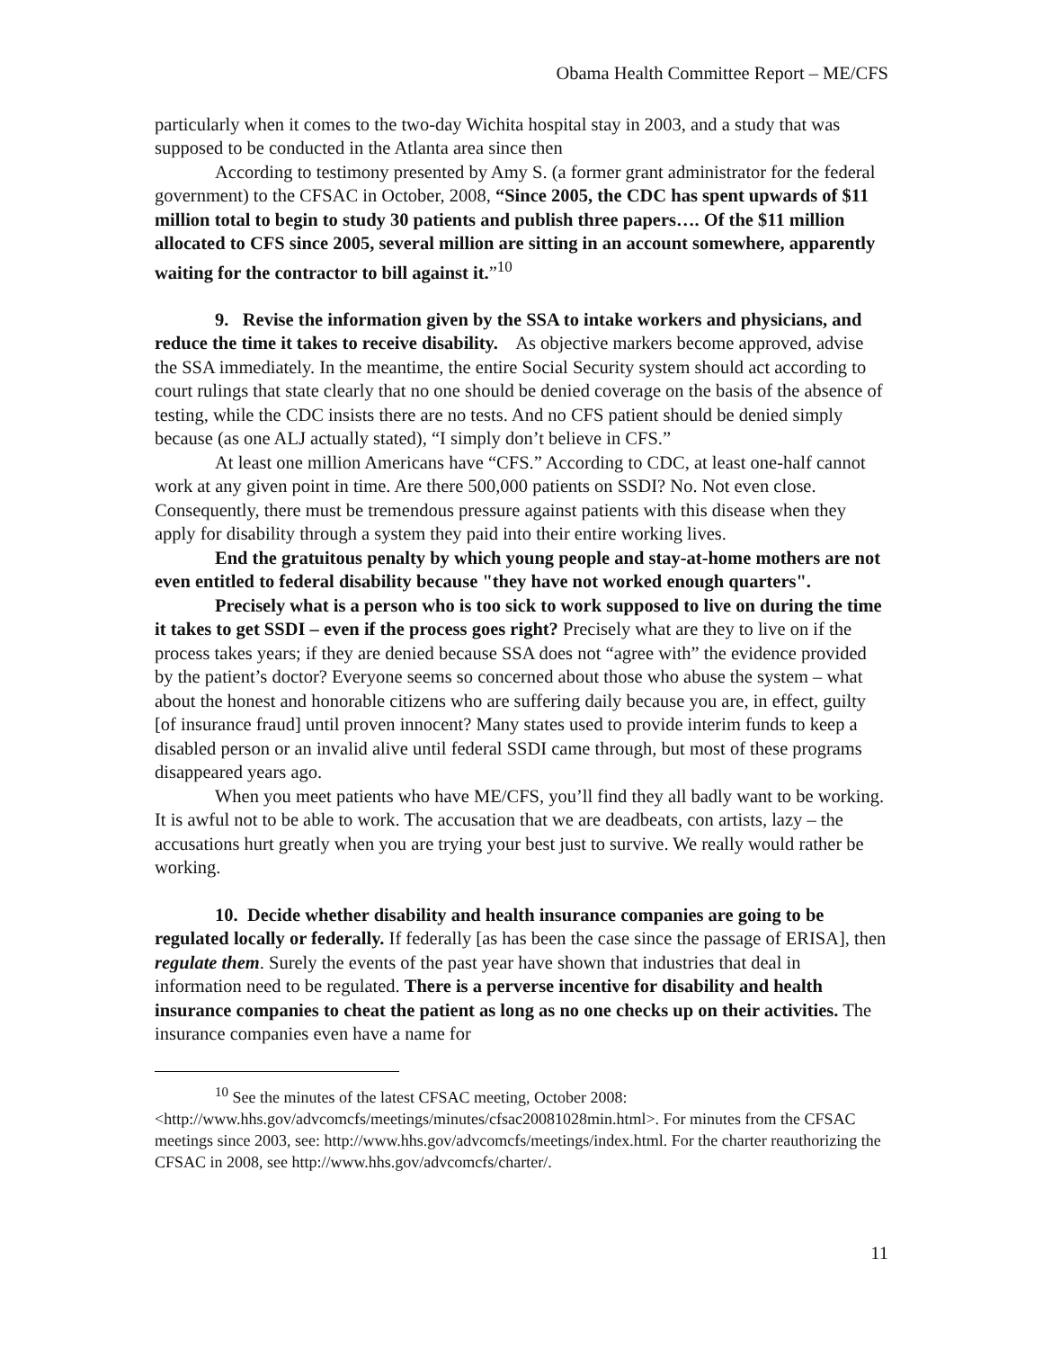Obama Health Committee Report – ME/CFS
particularly when it comes to the two-day Wichita hospital stay in 2003, and a study that was supposed to be conducted in the Atlanta area since then
According to testimony presented by Amy S. (a former grant administrator for the federal government) to the CFSAC in October, 2008, “Since 2005, the CDC has spent upwards of $11 million total to begin to study 30 patients and publish three papers…. Of the $11 million allocated to CFS since 2005, several million are sitting in an account somewhere, apparently waiting for the contractor to bill against it.”<sup>10</sup>
9. Revise the information given by the SSA to intake workers and physicians, and reduce the time it takes to receive disability. As objective markers become approved, advise the SSA immediately. In the meantime, the entire Social Security system should act according to court rulings that state clearly that no one should be denied coverage on the basis of the absence of testing, while the CDC insists there are no tests. And no CFS patient should be denied simply because (as one ALJ actually stated), “I simply don’t believe in CFS.”
At least one million Americans have “CFS.” According to CDC, at least one-half cannot work at any given point in time. Are there 500,000 patients on SSDI? No. Not even close. Consequently, there must be tremendous pressure against patients with this disease when they apply for disability through a system they paid into their entire working lives.
End the gratuitous penalty by which young people and stay-at-home mothers are not even entitled to federal disability because "they have not worked enough quarters".
Precisely what is a person who is too sick to work supposed to live on during the time it takes to get SSDI – even if the process goes right? Precisely what are they to live on if the process takes years; if they are denied because SSA does not “agree with” the evidence provided by the patient’s doctor? Everyone seems so concerned about those who abuse the system – what about the honest and honorable citizens who are suffering daily because you are, in effect, guilty [of insurance fraud] until proven innocent? Many states used to provide interim funds to keep a disabled person or an invalid alive until federal SSDI came through, but most of these programs disappeared years ago.
When you meet patients who have ME/CFS, you’ll find they all badly want to be working. It is awful not to be able to work. The accusation that we are deadbeats, con artists, lazy – the accusations hurt greatly when you are trying your best just to survive. We really would rather be working.
10. Decide whether disability and health insurance companies are going to be regulated locally or federally. If federally [as has been the case since the passage of ERISA], then regulate them. Surely the events of the past year have shown that industries that deal in information need to be regulated. There is a perverse incentive for disability and health insurance companies to cheat the patient as long as no one checks up on their activities. The insurance companies even have a name for
<sup>10</sup> See the minutes of the latest CFSAC meeting, October 2008:
<http://www.hhs.gov/advcomcfs/meetings/minutes/cfsac20081028min.html>. For minutes from the CFSAC meetings since 2003, see: http://www.hhs.gov/advcomcfs/meetings/index.html. For the charter reauthorizing the CFSAC in 2008, see http://www.hhs.gov/advcomcfs/charter/.
11